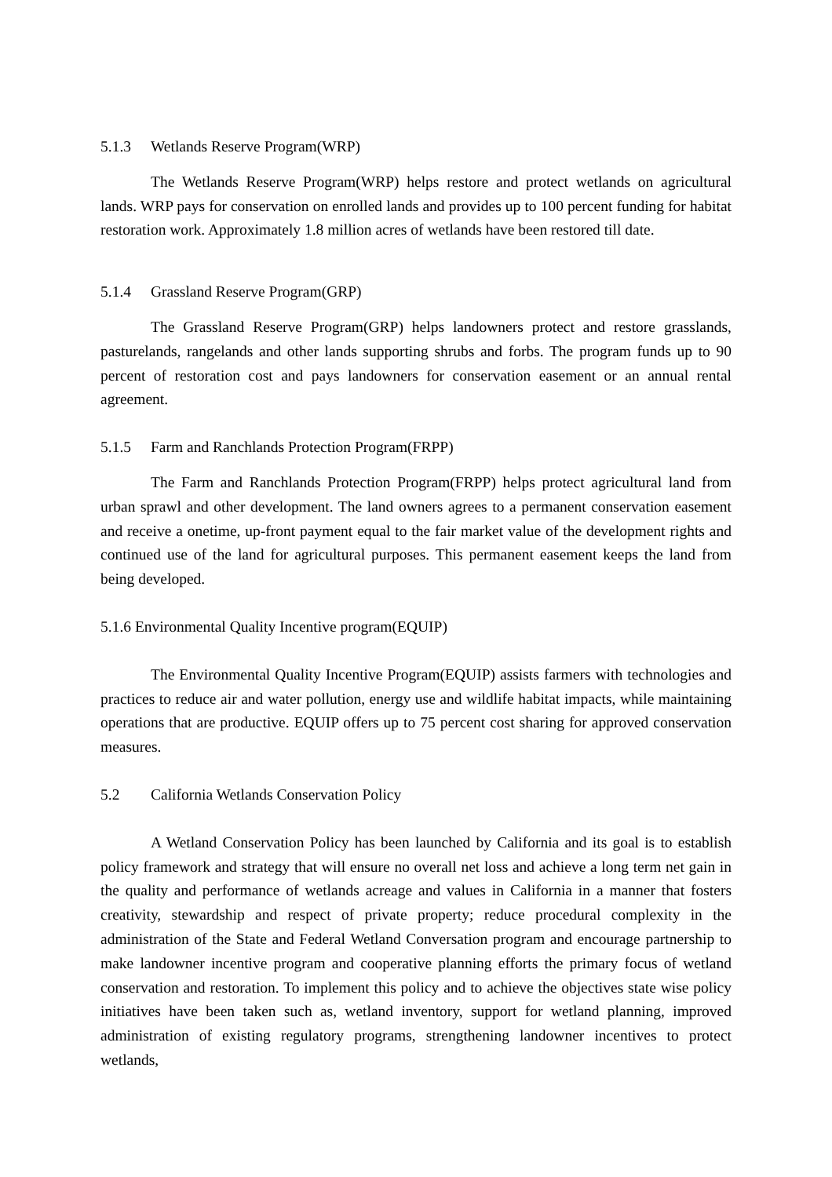5.1.3 Wetlands Reserve Program(WRP)
The Wetlands Reserve Program(WRP) helps restore and protect wetlands on agricultural lands. WRP pays for conservation on enrolled lands and provides up to 100 percent funding for habitat restoration work. Approximately 1.8 million acres of wetlands have been restored till date.
5.1.4 Grassland Reserve Program(GRP)
The Grassland Reserve Program(GRP) helps landowners protect and restore grasslands, pasturelands, rangelands and other lands supporting shrubs and forbs. The program funds up to 90 percent of restoration cost and pays landowners for conservation easement or an annual rental agreement.
5.1.5 Farm and Ranchlands Protection Program(FRPP)
The Farm and Ranchlands Protection Program(FRPP) helps protect agricultural land from urban sprawl and other development. The land owners agrees to a permanent conservation easement and receive a onetime, up-front payment equal to the fair market value of the development rights and continued use of the land for agricultural purposes. This permanent easement keeps the land from being developed.
5.1.6 Environmental Quality Incentive program(EQUIP)
The Environmental Quality Incentive Program(EQUIP) assists farmers with technologies and practices to reduce air and water pollution, energy use and wildlife habitat impacts, while maintaining operations that are productive. EQUIP offers up to 75 percent cost sharing for approved conservation measures.
5.2 California Wetlands Conservation Policy
A Wetland Conservation Policy has been launched by California and its goal is to establish policy framework and strategy that will ensure no overall net loss and achieve a long term net gain in the quality and performance of wetlands acreage and values in California in a manner that fosters creativity, stewardship and respect of private property; reduce procedural complexity in the administration of the State and Federal Wetland Conversation program and encourage partnership to make landowner incentive program and cooperative planning efforts the primary focus of wetland conservation and restoration. To implement this policy and to achieve the objectives state wise policy initiatives have been taken such as, wetland inventory, support for wetland planning, improved administration of existing regulatory programs, strengthening landowner incentives to protect wetlands,